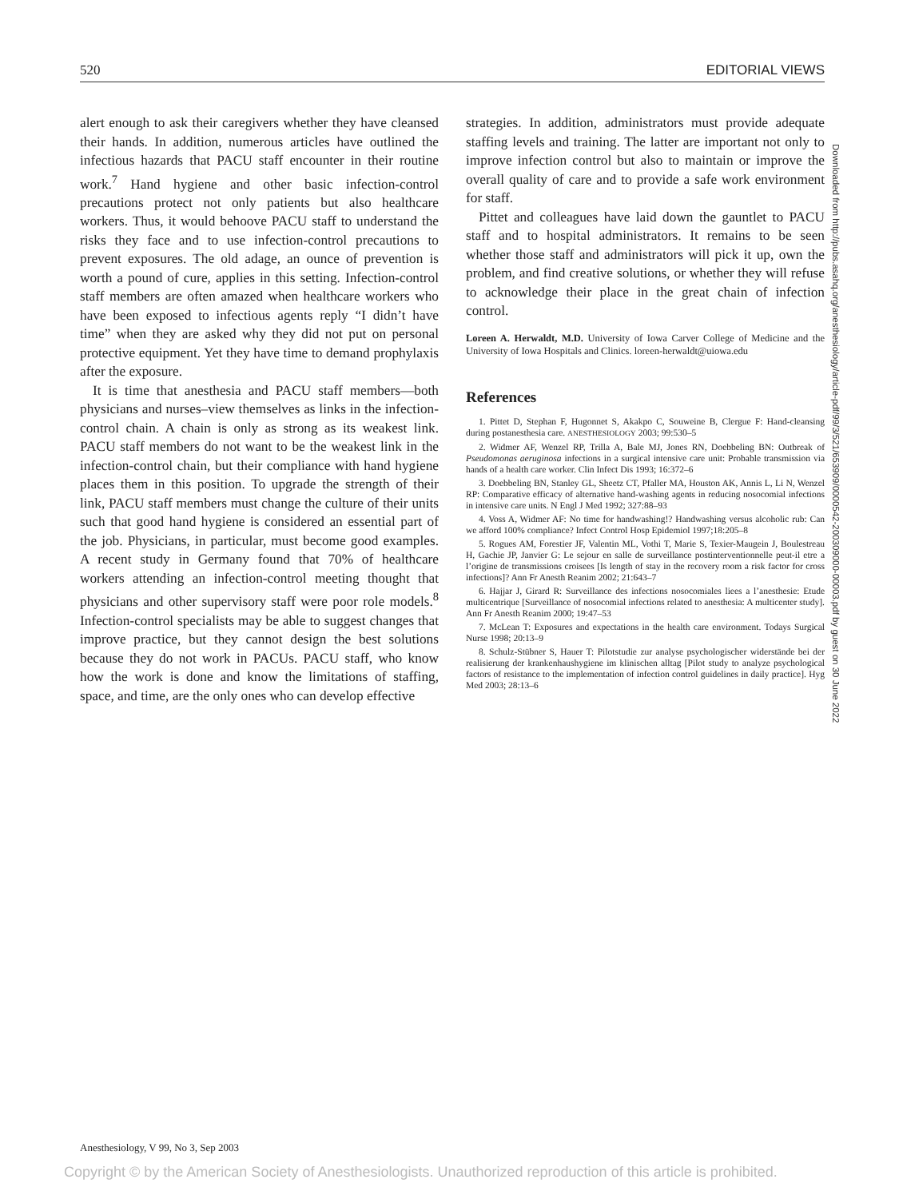520 EDITORIAL VIEWS
alert enough to ask their caregivers whether they have cleansed their hands. In addition, numerous articles have outlined the infectious hazards that PACU staff encounter in their routine work.<sup>7</sup> Hand hygiene and other basic infection-control precautions protect not only patients but also healthcare workers. Thus, it would behoove PACU staff to understand the risks they face and to use infection-control precautions to prevent exposures. The old adage, an ounce of prevention is worth a pound of cure, applies in this setting. Infection-control staff members are often amazed when healthcare workers who have been exposed to infectious agents reply “I didn’t have time” when they are asked why they did not put on personal protective equipment. Yet they have time to demand prophylaxis after the exposure.
It is time that anesthesia and PACU staff members—both physicians and nurses–view themselves as links in the infection-control chain. A chain is only as strong as its weakest link. PACU staff members do not want to be the weakest link in the infection-control chain, but their compliance with hand hygiene places them in this position. To upgrade the strength of their link, PACU staff members must change the culture of their units such that good hand hygiene is considered an essential part of the job. Physicians, in particular, must become good examples. A recent study in Germany found that 70% of healthcare workers attending an infection-control meeting thought that physicians and other supervisory staff were poor role models.<sup>8</sup> Infection-control specialists may be able to suggest changes that improve practice, but they cannot design the best solutions because they do not work in PACUs. PACU staff, who know how the work is done and know the limitations of staffing, space, and time, are the only ones who can develop effective
strategies. In addition, administrators must provide adequate staffing levels and training. The latter are important not only to improve infection control but also to maintain or improve the overall quality of care and to provide a safe work environment for staff.
Pittet and colleagues have laid down the gauntlet to PACU staff and to hospital administrators. It remains to be seen whether those staff and administrators will pick it up, own the problem, and find creative solutions, or whether they will refuse to acknowledge their place in the great chain of infection control.
Loreen A. Herwaldt, M.D. University of Iowa Carver College of Medicine and the University of Iowa Hospitals and Clinics. loreen-herwaldt@uiowa.edu
References
1. Pittet D, Stephan F, Hugonnet S, Akakpo C, Souweine B, Clergue F: Hand-cleansing during postanesthesia care. ANESTHESIOLOGY 2003; 99:530–5
2. Widmer AF, Wenzel RP, Trilla A, Bale MJ, Jones RN, Doebbeling BN: Outbreak of Pseudomonas aeruginosa infections in a surgical intensive care unit: Probable transmission via hands of a health care worker. Clin Infect Dis 1993; 16:372–6
3. Doebbeling BN, Stanley GL, Sheetz CT, Pfaller MA, Houston AK, Annis L, Li N, Wenzel RP: Comparative efficacy of alternative hand-washing agents in reducing nosocomial infections in intensive care units. N Engl J Med 1992; 327:88–93
4. Voss A, Widmer AF: No time for handwashing!? Handwashing versus alcoholic rub: Can we afford 100% compliance? Infect Control Hosp Epidemiol 1997;18:205–8
5. Rogues AM, Forestier JF, Valentin ML, Vothi T, Marie S, Texier-Maugein J, Boulestreau H, Gachie JP, Janvier G: Le sejour en salle de surveillance postinterventionnelle peut-il etre a l’origine de transmissions croisees [Is length of stay in the recovery room a risk factor for cross infections]? Ann Fr Anesth Reanim 2002; 21:643–7
6. Hajjar J, Girard R: Surveillance des infections nosocomiales liees a l’anesthesie: Etude multicentrique [Surveillance of nosocomial infections related to anesthesia: A multicenter study]. Ann Fr Anesth Reanim 2000; 19:47–53
7. McLean T: Exposures and expectations in the health care environment. Todays Surgical Nurse 1998; 20:13–9
8. Schulz-Stübner S, Hauer T: Pilotstudie zur analyse psychologischer widerstände bei der realisierung der krankenhaushygiene im klinischen alltag [Pilot study to analyze psychological factors of resistance to the implementation of infection control guidelines in daily practice]. Hyg Med 2003; 28:13–6
Downloaded from http://pubs.asahq.org/anesthesiology/article-pdf/99/3/521/653909/0000542-200309000-00003.pdf by guest on 30 June 2022
Anesthesiology, V 99, No 3, Sep 2003
Copyright © by the American Society of Anesthesiologists. Unauthorized reproduction of this article is prohibited.